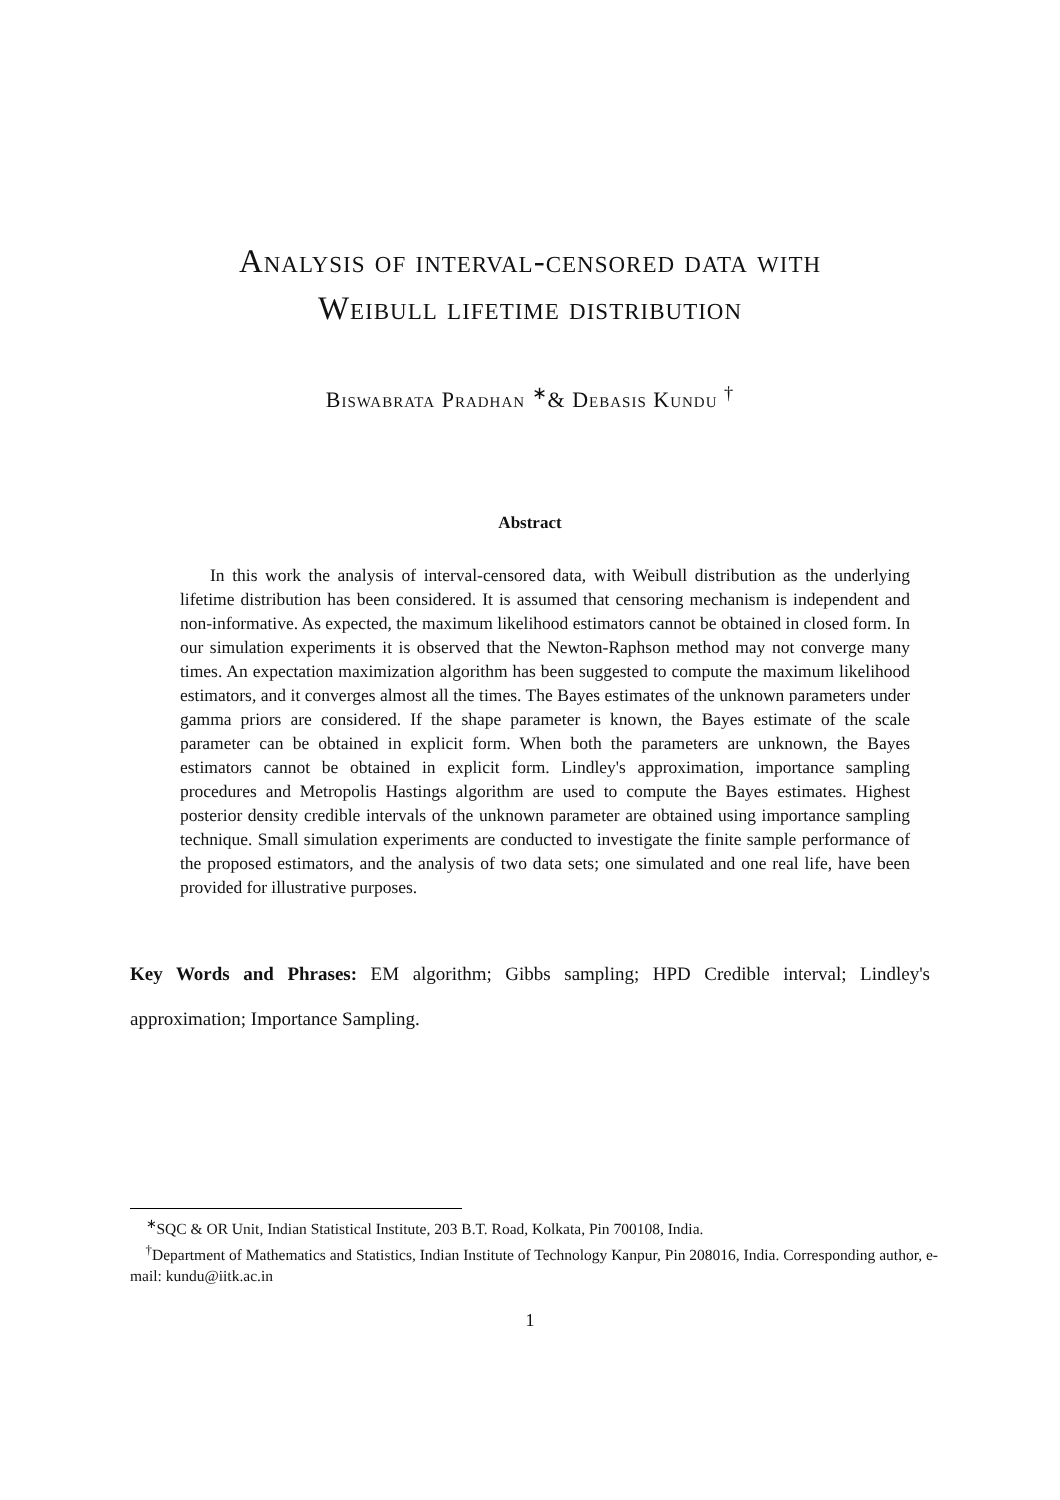Analysis of interval-censored data with
Weibull lifetime distribution
Biswabrata Pradhan <sup>∗</sup>& Debasis Kundu <sup>†</sup>
Abstract
In this work the analysis of interval-censored data, with Weibull distribution as the underlying lifetime distribution has been considered. It is assumed that censoring mechanism is independent and non-informative. As expected, the maximum likelihood estimators cannot be obtained in closed form. In our simulation experiments it is observed that the Newton-Raphson method may not converge many times. An expectation maximization algorithm has been suggested to compute the maximum likelihood estimators, and it converges almost all the times. The Bayes estimates of the unknown parameters under gamma priors are considered. If the shape parameter is known, the Bayes estimate of the scale parameter can be obtained in explicit form. When both the parameters are unknown, the Bayes estimators cannot be obtained in explicit form. Lindley's approximation, importance sampling procedures and Metropolis Hastings algorithm are used to compute the Bayes estimates. Highest posterior density credible intervals of the unknown parameter are obtained using importance sampling technique. Small simulation experiments are conducted to investigate the finite sample performance of the proposed estimators, and the analysis of two data sets; one simulated and one real life, have been provided for illustrative purposes.
Key Words and Phrases: EM algorithm; Gibbs sampling; HPD Credible interval; Lindley's approximation; Importance Sampling.
<sup>∗</sup>SQC & OR Unit, Indian Statistical Institute, 203 B.T. Road, Kolkata, Pin 700108, India.
<sup>†</sup> Department of Mathematics and Statistics, Indian Institute of Technology Kanpur, Pin 208016, India. Corresponding author, e-mail: kundu@iitk.ac.in
1